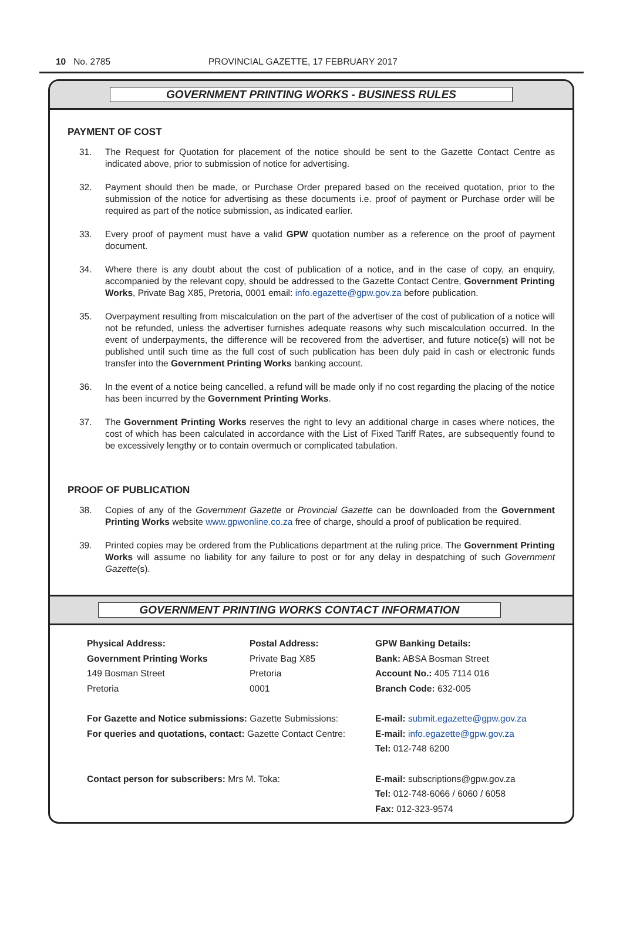10 No. 2785 PROVINCIAL GAZETTE, 17 FEBRUARY 2017
GOVERNMENT PRINTING WORKS - BUSINESS RULES
PAYMENT OF COST
31. The Request for Quotation for placement of the notice should be sent to the Gazette Contact Centre as indicated above, prior to submission of notice for advertising.
32. Payment should then be made, or Purchase Order prepared based on the received quotation, prior to the submission of the notice for advertising as these documents i.e. proof of payment or Purchase order will be required as part of the notice submission, as indicated earlier.
33. Every proof of payment must have a valid GPW quotation number as a reference on the proof of payment document.
34. Where there is any doubt about the cost of publication of a notice, and in the case of copy, an enquiry, accompanied by the relevant copy, should be addressed to the Gazette Contact Centre, Government Printing Works, Private Bag X85, Pretoria, 0001 email: info.egazette@gpw.gov.za before publication.
35. Overpayment resulting from miscalculation on the part of the advertiser of the cost of publication of a notice will not be refunded, unless the advertiser furnishes adequate reasons why such miscalculation occurred. In the event of underpayments, the difference will be recovered from the advertiser, and future notice(s) will not be published until such time as the full cost of such publication has been duly paid in cash or electronic funds transfer into the Government Printing Works banking account.
36. In the event of a notice being cancelled, a refund will be made only if no cost regarding the placing of the notice has been incurred by the Government Printing Works.
37. The Government Printing Works reserves the right to levy an additional charge in cases where notices, the cost of which has been calculated in accordance with the List of Fixed Tariff Rates, are subsequently found to be excessively lengthy or to contain overmuch or complicated tabulation.
PROOF OF PUBLICATION
38. Copies of any of the Government Gazette or Provincial Gazette can be downloaded from the Government Printing Works website www.gpwonline.co.za free of charge, should a proof of publication be required.
39. Printed copies may be ordered from the Publications department at the ruling price. The Government Printing Works will assume no liability for any failure to post or for any delay in despatching of such Government Gazette(s).
GOVERNMENT PRINTING WORKS CONTACT INFORMATION
Physical Address:
Government Printing Works
149 Bosman Street
Pretoria
Postal Address:
Private Bag X85
Pretoria
0001
GPW Banking Details:
Bank: ABSA Bosman Street
Account No.: 405 7114 016
Branch Code: 632-005
For Gazette and Notice submissions: Gazette Submissions:
For queries and quotations, contact: Gazette Contact Centre:
E-mail: submit.egazette@gpw.gov.za
E-mail: info.egazette@gpw.gov.za
Tel: 012-748 6200
Contact person for subscribers: Mrs M. Toka:
E-mail: subscriptions@gpw.gov.za
Tel: 012-748-6066 / 6060 / 6058
Fax: 012-323-9574